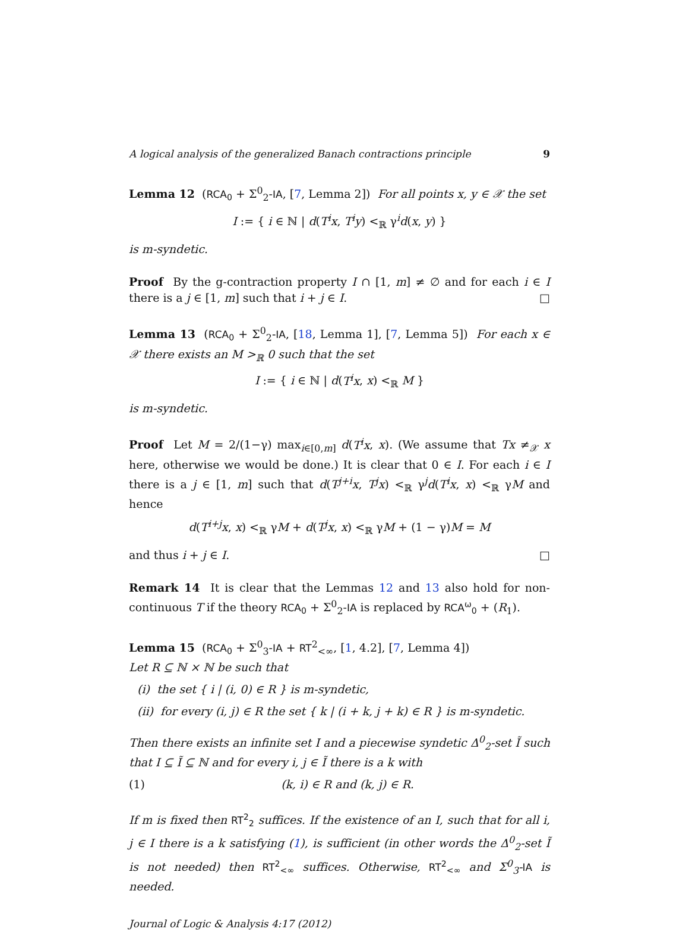A logical analysis of the generalized Banach contractions principle 9
Lemma 12 (RCA<sub>0</sub> + Σ<sup>0</sup><sub>2</sub>-IA, [7, Lemma 2]) For all points x, y ∈ 𝒳 the set
I := { i ∈ ℕ | d(T<sup>i</sup>x, T<sup>i</sup>y) <<sub>ℝ</sub> γ<sup>i</sup>d(x, y) }
is m-syndetic.
Proof By the g-contraction property I ∩ [1, m] ≠ ∅ and for each i ∈ I there is a j ∈ [1, m] such that i + j ∈ I. □
Lemma 13 (RCA<sub>0</sub> + Σ<sup>0</sup><sub>2</sub>-IA, [18, Lemma 1], [7, Lemma 5]) For each x ∈ 𝒳 there exists an M ><sub>ℝ</sub> 0 such that the set
I := { i ∈ ℕ | d(T<sup>i</sup>x, x) <<sub>ℝ</sub> M }
is m-syndetic.
Proof Let M = 2/(1−γ) max<sub>i∈[0,m]</sub> d(T<sup>i</sup>x, x). (We assume that Tx ≠<sub>𝒳</sub> x here, otherwise we would be done.) It is clear that 0 ∈ I. For each i ∈ I there is a j ∈ [1, m] such that d(T<sup>j+i</sup>x, T<sup>j</sup>x) <<sub>ℝ</sub> γ<sup>j</sup>d(T<sup>i</sup>x, x) <<sub>ℝ</sub> γM and hence
d(T<sup>i+j</sup>x, x) <<sub>ℝ</sub> γM + d(T<sup>j</sup>x, x) <<sub>ℝ</sub> γM + (1 − γ)M = M
and thus i + j ∈ I. □
Remark 14 It is clear that the Lemmas 12 and 13 also hold for non-continuous T if the theory RCA<sub>0</sub> + Σ<sup>0</sup><sub>2</sub>-IA is replaced by RCA<sup>ω</sup><sub>0</sub> + (R<sub>1</sub>).
Lemma 15 (RCA<sub>0</sub> + Σ<sup>0</sup><sub>3</sub>-IA + RT<sup>2</sup><sub><∞</sub>, [1, 4.2], [7, Lemma 4])
Let R ⊆ ℕ × ℕ be such that
(i) the set { i | (i, 0) ∈ R } is m-syndetic,
(ii) for every (i, j) ∈ R the set { k | (i + k, j + k) ∈ R } is m-syndetic.
Then there exists an infinite set I and a piecewise syndetic Δ<sup>0</sup><sub>2</sub>-set Ĩ such that I ⊆ Ĩ ⊆ ℕ and for every i, j ∈ Ĩ there is a k with
(1) (k, i) ∈ R and (k, j) ∈ R.
If m is fixed then RT<sup>2</sup><sub>2</sub> suffices. If the existence of an I, such that for all i, j ∈ I there is a k satisfying (1), is sufficient (in other words the Δ<sup>0</sup><sub>2</sub>-set Ĩ is not needed) then RT<sup>2</sup><sub><∞</sub> suffices. Otherwise, RT<sup>2</sup><sub><∞</sub> and Σ<sup>0</sup><sub>3</sub>-IA is needed.
Journal of Logic & Analysis 4:17 (2012)